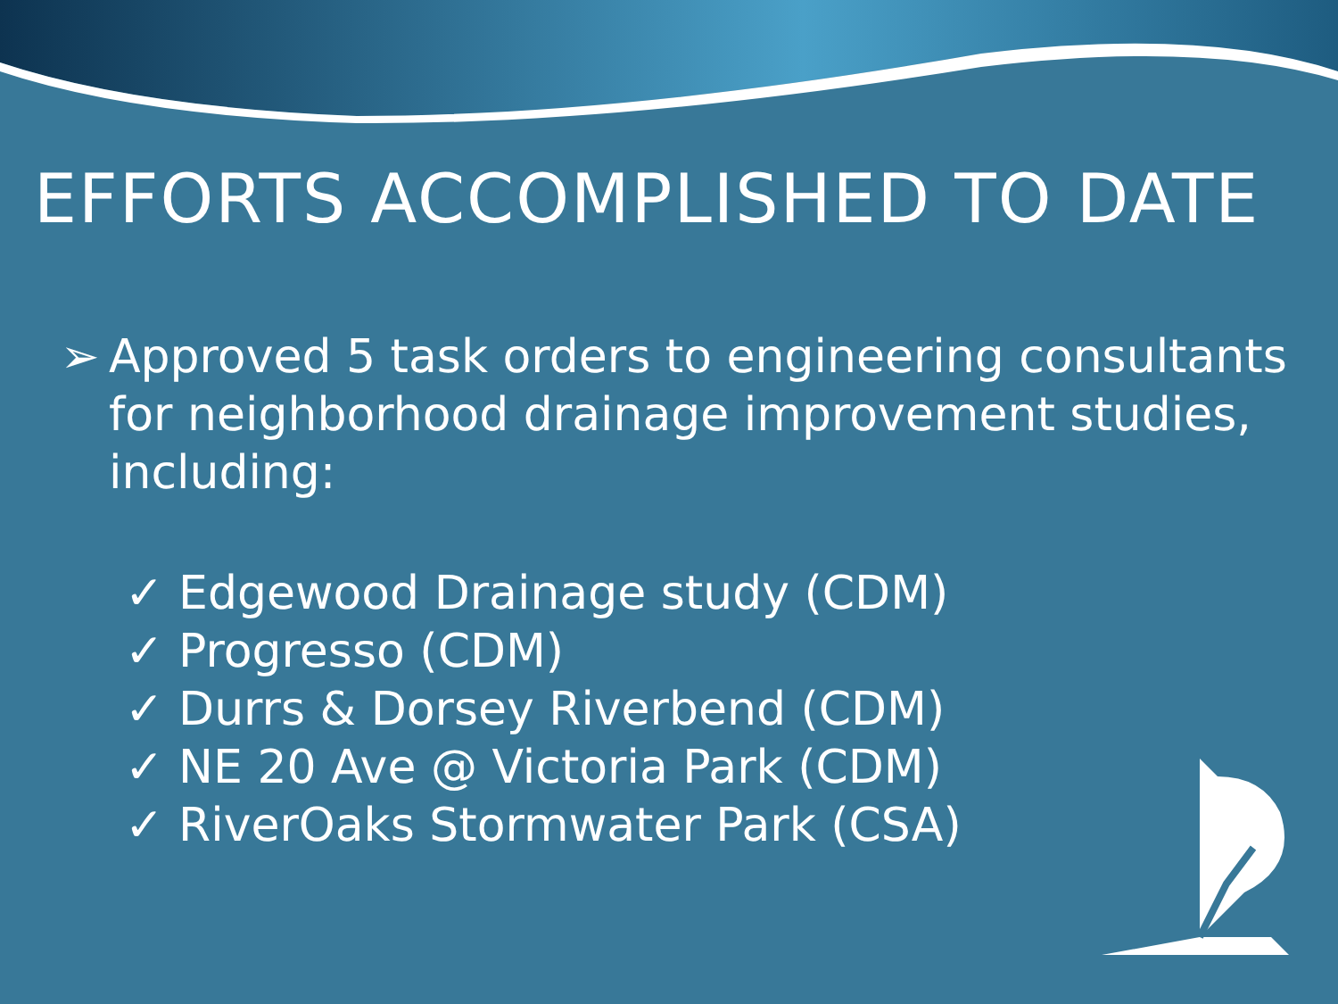EFFORTS ACCOMPLISHED TO DATE
➢ Approved 5 task orders to engineering consultants for neighborhood drainage improvement studies, including:
✓ Edgewood Drainage study (CDM)
✓ Progresso (CDM)
✓ Durrs & Dorsey Riverbend (CDM)
✓ NE 20 Ave @ Victoria Park (CDM)
✓ RiverOaks Stormwater Park (CSA)